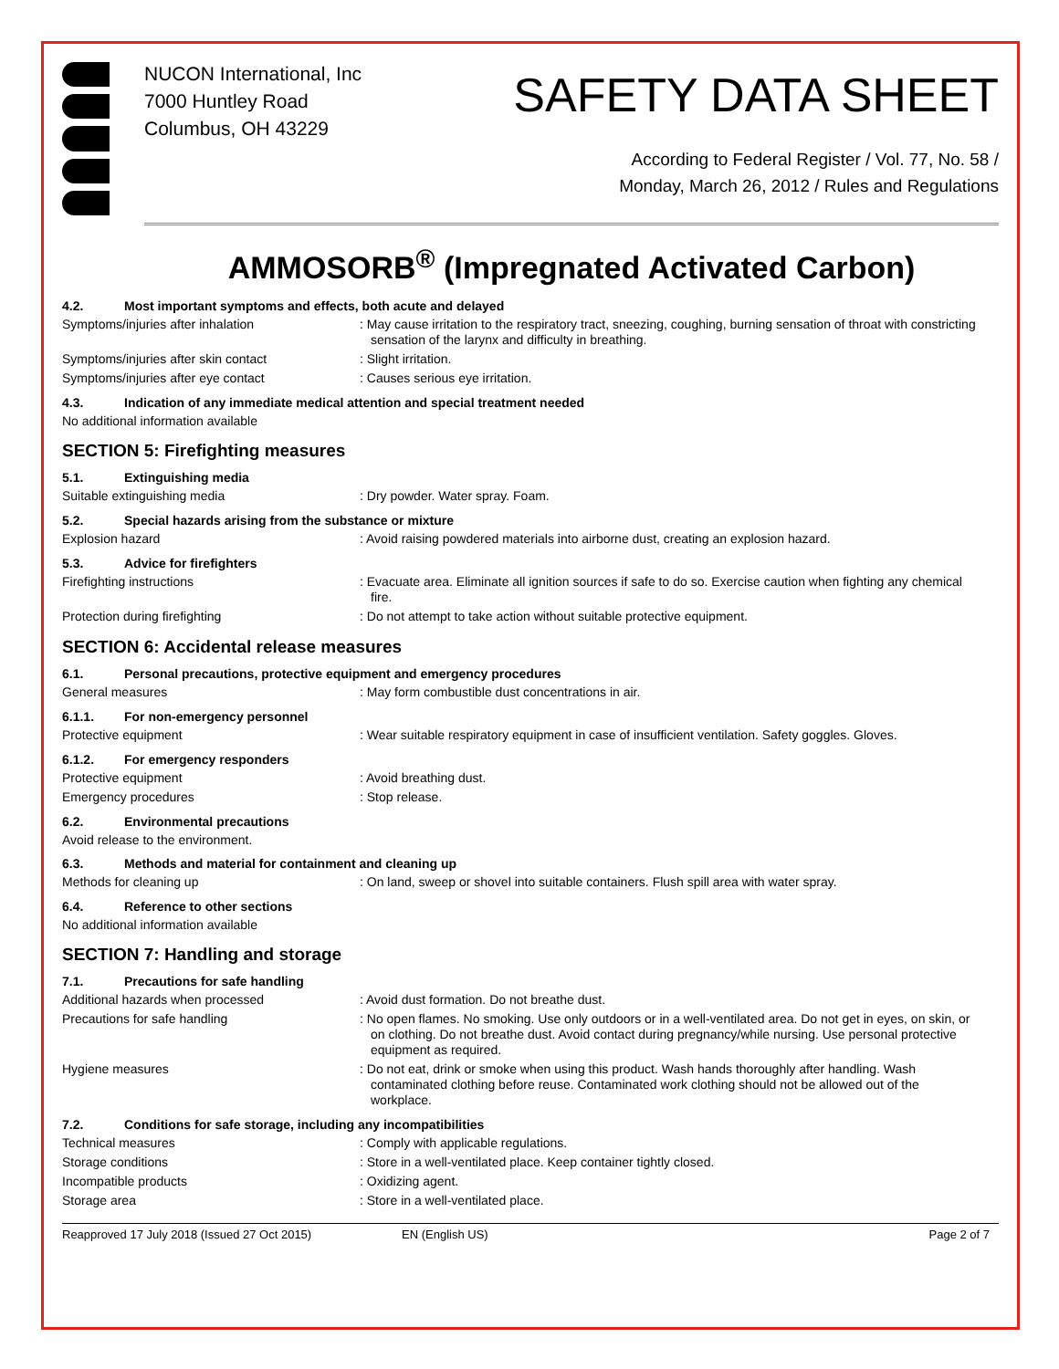NUCON International, Inc
7000 Huntley Road
Columbus, OH 43229
SAFETY DATA SHEET
According to Federal Register / Vol. 77, No. 58 /
Monday, March 26, 2012 / Rules and Regulations
AMMOSORB<sup>®</sup> (Impregnated Activated Carbon)
4.2. Most important symptoms and effects, both acute and delayed
Symptoms/injuries after inhalation: May cause irritation to the respiratory tract, sneezing, coughing, burning sensation of throat with constricting sensation of the larynx and difficulty in breathing.
Symptoms/injuries after skin contact: Slight irritation.
Symptoms/injuries after eye contact: Causes serious eye irritation.
4.3. Indication of any immediate medical attention and special treatment needed
No additional information available
SECTION 5: Firefighting measures
5.1. Extinguishing media
Suitable extinguishing media: Dry powder. Water spray. Foam.
5.2. Special hazards arising from the substance or mixture
Explosion hazard: Avoid raising powdered materials into airborne dust, creating an explosion hazard.
5.3. Advice for firefighters
Firefighting instructions: Evacuate area. Eliminate all ignition sources if safe to do so. Exercise caution when fighting any chemical fire.
Protection during firefighting: Do not attempt to take action without suitable protective equipment.
SECTION 6: Accidental release measures
6.1. Personal precautions, protective equipment and emergency procedures
General measures: May form combustible dust concentrations in air.
6.1.1. For non-emergency personnel
Protective equipment: Wear suitable respiratory equipment in case of insufficient ventilation. Safety goggles. Gloves.
6.1.2. For emergency responders
Protective equipment: Avoid breathing dust.
Emergency procedures: Stop release.
6.2. Environmental precautions
Avoid release to the environment.
6.3. Methods and material for containment and cleaning up
Methods for cleaning up: On land, sweep or shovel into suitable containers. Flush spill area with water spray.
6.4. Reference to other sections
No additional information available
SECTION 7: Handling and storage
7.1. Precautions for safe handling
Additional hazards when processed: Avoid dust formation. Do not breathe dust.
Precautions for safe handling: No open flames. No smoking. Use only outdoors or in a well-ventilated area. Do not get in eyes, on skin, or on clothing. Do not breathe dust. Avoid contact during pregnancy/while nursing. Use personal protective equipment as required.
Hygiene measures: Do not eat, drink or smoke when using this product. Wash hands thoroughly after handling. Wash contaminated clothing before reuse. Contaminated work clothing should not be allowed out of the workplace.
7.2. Conditions for safe storage, including any incompatibilities
Technical measures: Comply with applicable regulations.
Storage conditions: Store in a well-ventilated place. Keep container tightly closed.
Incompatible products: Oxidizing agent.
Storage area: Store in a well-ventilated place.
Reapproved 17 July 2018 (Issued 27 Oct 2015) EN (English US) Page 2 of 7